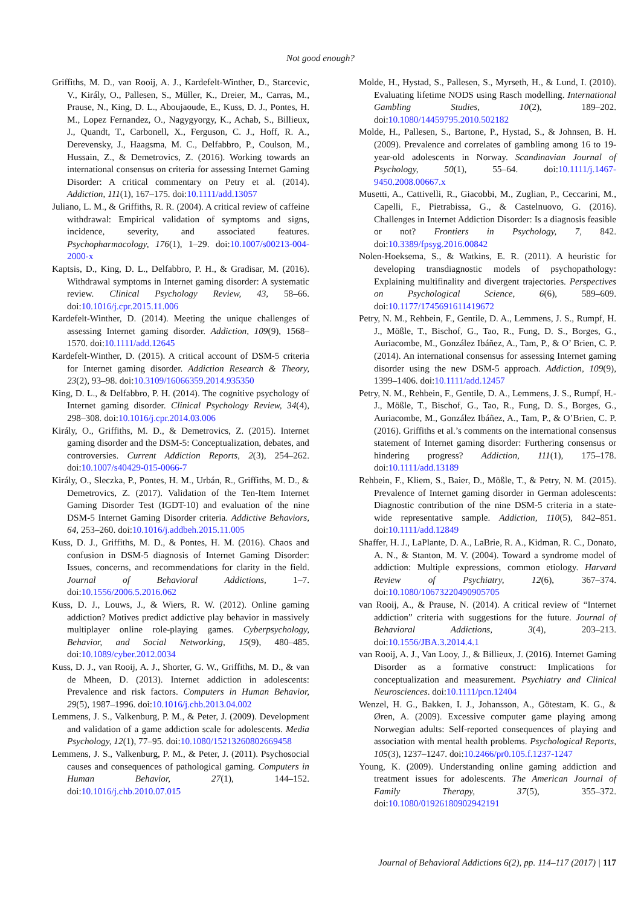Not good enough?
Griffiths, M. D., van Rooij, A. J., Kardefelt-Winther, D., Starcevic, V., Király, O., Pallesen, S., Müller, K., Dreier, M., Carras, M., Prause, N., King, D. L., Aboujaoude, E., Kuss, D. J., Pontes, H. M., Lopez Fernandez, O., Nagygyorgy, K., Achab, S., Billieux, J., Quandt, T., Carbonell, X., Ferguson, C. J., Hoff, R. A., Derevensky, J., Haagsma, M. C., Delfabbro, P., Coulson, M., Hussain, Z., & Demetrovics, Z. (2016). Working towards an international consensus on criteria for assessing Internet Gaming Disorder: A critical commentary on Petry et al. (2014). Addiction, 111(1), 167–175. doi:10.1111/add.13057
Juliano, L. M., & Griffiths, R. R. (2004). A critical review of caffeine withdrawal: Empirical validation of symptoms and signs, incidence, severity, and associated features. Psychopharmacology, 176(1), 1–29. doi:10.1007/s00213-004-2000-x
Kaptsis, D., King, D. L., Delfabbro, P. H., & Gradisar, M. (2016). Withdrawal symptoms in Internet gaming disorder: A systematic review. Clinical Psychology Review, 43, 58–66. doi:10.1016/j.cpr.2015.11.006
Kardefelt-Winther, D. (2014). Meeting the unique challenges of assessing Internet gaming disorder. Addiction, 109(9), 1568–1570. doi:10.1111/add.12645
Kardefelt-Winther, D. (2015). A critical account of DSM-5 criteria for Internet gaming disorder. Addiction Research & Theory, 23(2), 93–98. doi:10.3109/16066359.2014.935350
King, D. L., & Delfabbro, P. H. (2014). The cognitive psychology of Internet gaming disorder. Clinical Psychology Review, 34(4), 298–308. doi:10.1016/j.cpr.2014.03.006
Király, O., Griffiths, M. D., & Demetrovics, Z. (2015). Internet gaming disorder and the DSM-5: Conceptualization, debates, and controversies. Current Addiction Reports, 2(3), 254–262. doi:10.1007/s40429-015-0066-7
Király, O., Sleczka, P., Pontes, H. M., Urbán, R., Griffiths, M. D., & Demetrovics, Z. (2017). Validation of the Ten-Item Internet Gaming Disorder Test (IGDT-10) and evaluation of the nine DSM-5 Internet Gaming Disorder criteria. Addictive Behaviors, 64, 253–260. doi:10.1016/j.addbeh.2015.11.005
Kuss, D. J., Griffiths, M. D., & Pontes, H. M. (2016). Chaos and confusion in DSM-5 diagnosis of Internet Gaming Disorder: Issues, concerns, and recommendations for clarity in the field. Journal of Behavioral Addictions, 1–7. doi:10.1556/2006.5.2016.062
Kuss, D. J., Louws, J., & Wiers, R. W. (2012). Online gaming addiction? Motives predict addictive play behavior in massively multiplayer online role-playing games. Cyberpsychology, Behavior, and Social Networking, 15(9), 480–485. doi:10.1089/cyber.2012.0034
Kuss, D. J., van Rooij, A. J., Shorter, G. W., Griffiths, M. D., & van de Mheen, D. (2013). Internet addiction in adolescents: Prevalence and risk factors. Computers in Human Behavior, 29(5), 1987–1996. doi:10.1016/j.chb.2013.04.002
Lemmens, J. S., Valkenburg, P. M., & Peter, J. (2009). Development and validation of a game addiction scale for adolescents. Media Psychology, 12(1), 77–95. doi:10.1080/15213260802669458
Lemmens, J. S., Valkenburg, P. M., & Peter, J. (2011). Psychosocial causes and consequences of pathological gaming. Computers in Human Behavior, 27(1), 144–152. doi:10.1016/j.chb.2010.07.015
Molde, H., Hystad, S., Pallesen, S., Myrseth, H., & Lund, I. (2010). Evaluating lifetime NODS using Rasch modelling. International Gambling Studies, 10(2), 189–202. doi:10.1080/14459795.2010.502182
Molde, H., Pallesen, S., Bartone, P., Hystad, S., & Johnsen, B. H. (2009). Prevalence and correlates of gambling among 16 to 19-year-old adolescents in Norway. Scandinavian Journal of Psychology, 50(1), 55–64. doi:10.1111/j.1467-9450.2008.00667.x
Musetti, A., Cattivelli, R., Giacobbi, M., Zuglian, P., Ceccarini, M., Capelli, F., Pietrabissa, G., & Castelnuovo, G. (2016). Challenges in Internet Addiction Disorder: Is a diagnosis feasible or not? Frontiers in Psychology, 7, 842. doi:10.3389/fpsyg.2016.00842
Nolen-Hoeksema, S., & Watkins, E. R. (2011). A heuristic for developing transdiagnostic models of psychopathology: Explaining multifinality and divergent trajectories. Perspectives on Psychological Science, 6(6), 589–609. doi:10.1177/1745691611419672
Petry, N. M., Rehbein, F., Gentile, D. A., Lemmens, J. S., Rumpf, H. J., Mößle, T., Bischof, G., Tao, R., Fung, D. S., Borges, G., Auriacombe, M., González Ibáñez, A., Tam, P., & O’ Brien, C. P. (2014). An international consensus for assessing Internet gaming disorder using the new DSM-5 approach. Addiction, 109(9), 1399–1406. doi:10.1111/add.12457
Petry, N. M., Rehbein, F., Gentile, D. A., Lemmens, J. S., Rumpf, H.-J., Mößle, T., Bischof, G., Tao, R., Fung, D. S., Borges, G., Auriacombe, M., González Ibáñez, A., Tam, P., & O’Brien, C. P. (2016). Griffiths et al.’s comments on the international consensus statement of Internet gaming disorder: Furthering consensus or hindering progress? Addiction, 111(1), 175–178. doi:10.1111/add.13189
Rehbein, F., Kliem, S., Baier, D., Mößle, T., & Petry, N. M. (2015). Prevalence of Internet gaming disorder in German adolescents: Diagnostic contribution of the nine DSM-5 criteria in a state-wide representative sample. Addiction, 110(5), 842–851. doi:10.1111/add.12849
Shaffer, H. J., LaPlante, D. A., LaBrie, R. A., Kidman, R. C., Donato, A. N., & Stanton, M. V. (2004). Toward a syndrome model of addiction: Multiple expressions, common etiology. Harvard Review of Psychiatry, 12(6), 367–374. doi:10.1080/10673220490905705
van Rooij, A., & Prause, N. (2014). A critical review of “Internet addiction” criteria with suggestions for the future. Journal of Behavioral Addictions, 3(4), 203–213. doi:10.1556/JBA.3.2014.4.1
van Rooij, A. J., Van Looy, J., & Billieux, J. (2016). Internet Gaming Disorder as a formative construct: Implications for conceptualization and measurement. Psychiatry and Clinical Neurosciences. doi:10.1111/pcn.12404
Wenzel, H. G., Bakken, I. J., Johansson, A., Götestam, K. G., & Øren, A. (2009). Excessive computer game playing among Norwegian adults: Self-reported consequences of playing and association with mental health problems. Psychological Reports, 105(3), 1237–1247. doi:10.2466/pr0.105.f.1237-1247
Young, K. (2009). Understanding online gaming addiction and treatment issues for adolescents. The American Journal of Family Therapy, 37(5), 355–372. doi:10.1080/01926180902942191
Journal of Behavioral Addictions 6(2), pp. 114–117 (2017) | 117